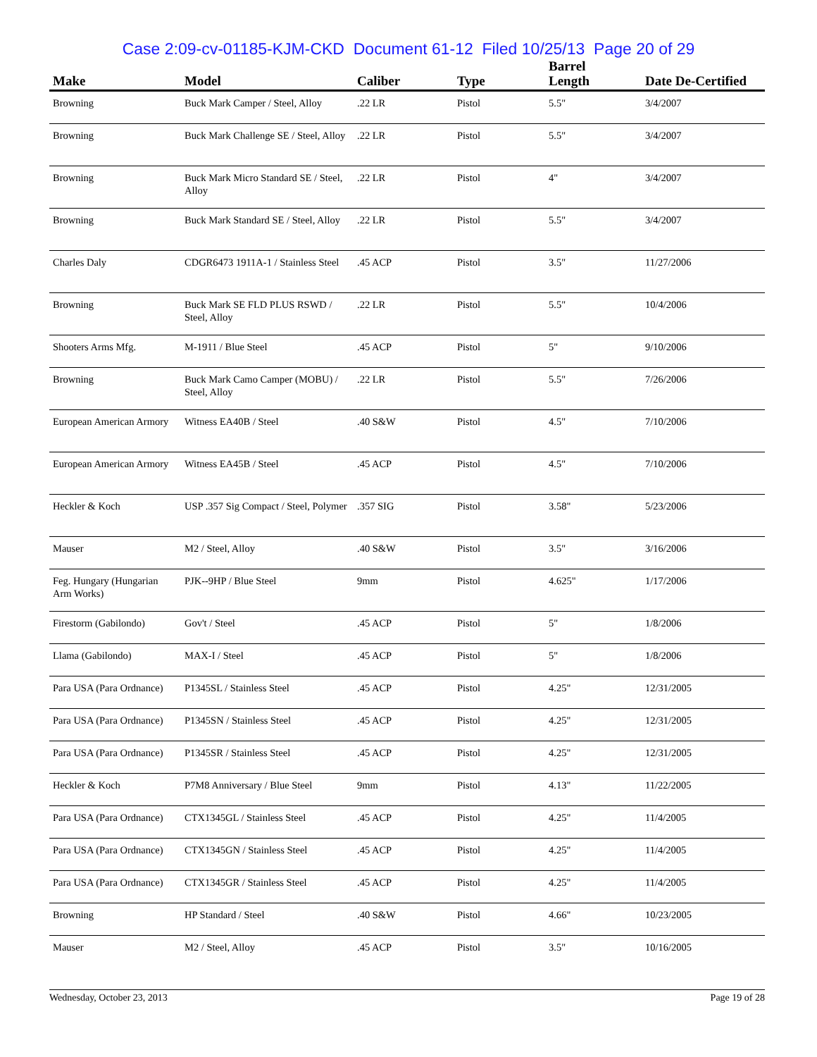Case 2:09-cv-01185-KJM-CKD Document 61-12 Filed 10/25/13 Page 20 of 29
| Make | Model | Caliber | Type | Barrel Length | Date De-Certified |
| --- | --- | --- | --- | --- | --- |
| Browning | Buck Mark Camper / Steel, Alloy | .22 LR | Pistol | 5.5" | 3/4/2007 |
| Browning | Buck Mark Challenge SE / Steel, Alloy | .22 LR | Pistol | 5.5" | 3/4/2007 |
| Browning | Buck Mark Micro Standard SE / Steel, Alloy | .22 LR | Pistol | 4" | 3/4/2007 |
| Browning | Buck Mark Standard SE / Steel, Alloy | .22 LR | Pistol | 5.5" | 3/4/2007 |
| Charles Daly | CDGR6473 1911A-1 / Stainless Steel | .45 ACP | Pistol | 3.5" | 11/27/2006 |
| Browning | Buck Mark SE FLD PLUS RSWD / Steel, Alloy | .22 LR | Pistol | 5.5" | 10/4/2006 |
| Shooters Arms Mfg. | M-1911 / Blue Steel | .45 ACP | Pistol | 5" | 9/10/2006 |
| Browning | Buck Mark Camo Camper (MOBU) / Steel, Alloy | .22 LR | Pistol | 5.5" | 7/26/2006 |
| European American Armory | Witness EA40B / Steel | .40 S&W | Pistol | 4.5" | 7/10/2006 |
| European American Armory | Witness EA45B / Steel | .45 ACP | Pistol | 4.5" | 7/10/2006 |
| Heckler & Koch | USP .357 Sig Compact / Steel, Polymer | .357 SIG | Pistol | 3.58" | 5/23/2006 |
| Mauser | M2 / Steel, Alloy | .40 S&W | Pistol | 3.5" | 3/16/2006 |
| Feg. Hungary (Hungarian Arm Works) | PJK--9HP / Blue Steel | 9mm | Pistol | 4.625" | 1/17/2006 |
| Firestorm (Gabilondo) | Gov't / Steel | .45 ACP | Pistol | 5" | 1/8/2006 |
| Llama (Gabilondo) | MAX-I / Steel | .45 ACP | Pistol | 5" | 1/8/2006 |
| Para USA (Para Ordnance) | P1345SL / Stainless Steel | .45 ACP | Pistol | 4.25" | 12/31/2005 |
| Para USA (Para Ordnance) | P1345SN / Stainless Steel | .45 ACP | Pistol | 4.25" | 12/31/2005 |
| Para USA (Para Ordnance) | P1345SR / Stainless Steel | .45 ACP | Pistol | 4.25" | 12/31/2005 |
| Heckler & Koch | P7M8 Anniversary / Blue Steel | 9mm | Pistol | 4.13" | 11/22/2005 |
| Para USA (Para Ordnance) | CTX1345GL / Stainless Steel | .45 ACP | Pistol | 4.25" | 11/4/2005 |
| Para USA (Para Ordnance) | CTX1345GN / Stainless Steel | .45 ACP | Pistol | 4.25" | 11/4/2005 |
| Para USA (Para Ordnance) | CTX1345GR / Stainless Steel | .45 ACP | Pistol | 4.25" | 11/4/2005 |
| Browning | HP Standard / Steel | .40 S&W | Pistol | 4.66" | 10/23/2005 |
| Mauser | M2 / Steel, Alloy | .45 ACP | Pistol | 3.5" | 10/16/2005 |
Wednesday, October 23, 2013 Page 19 of 28